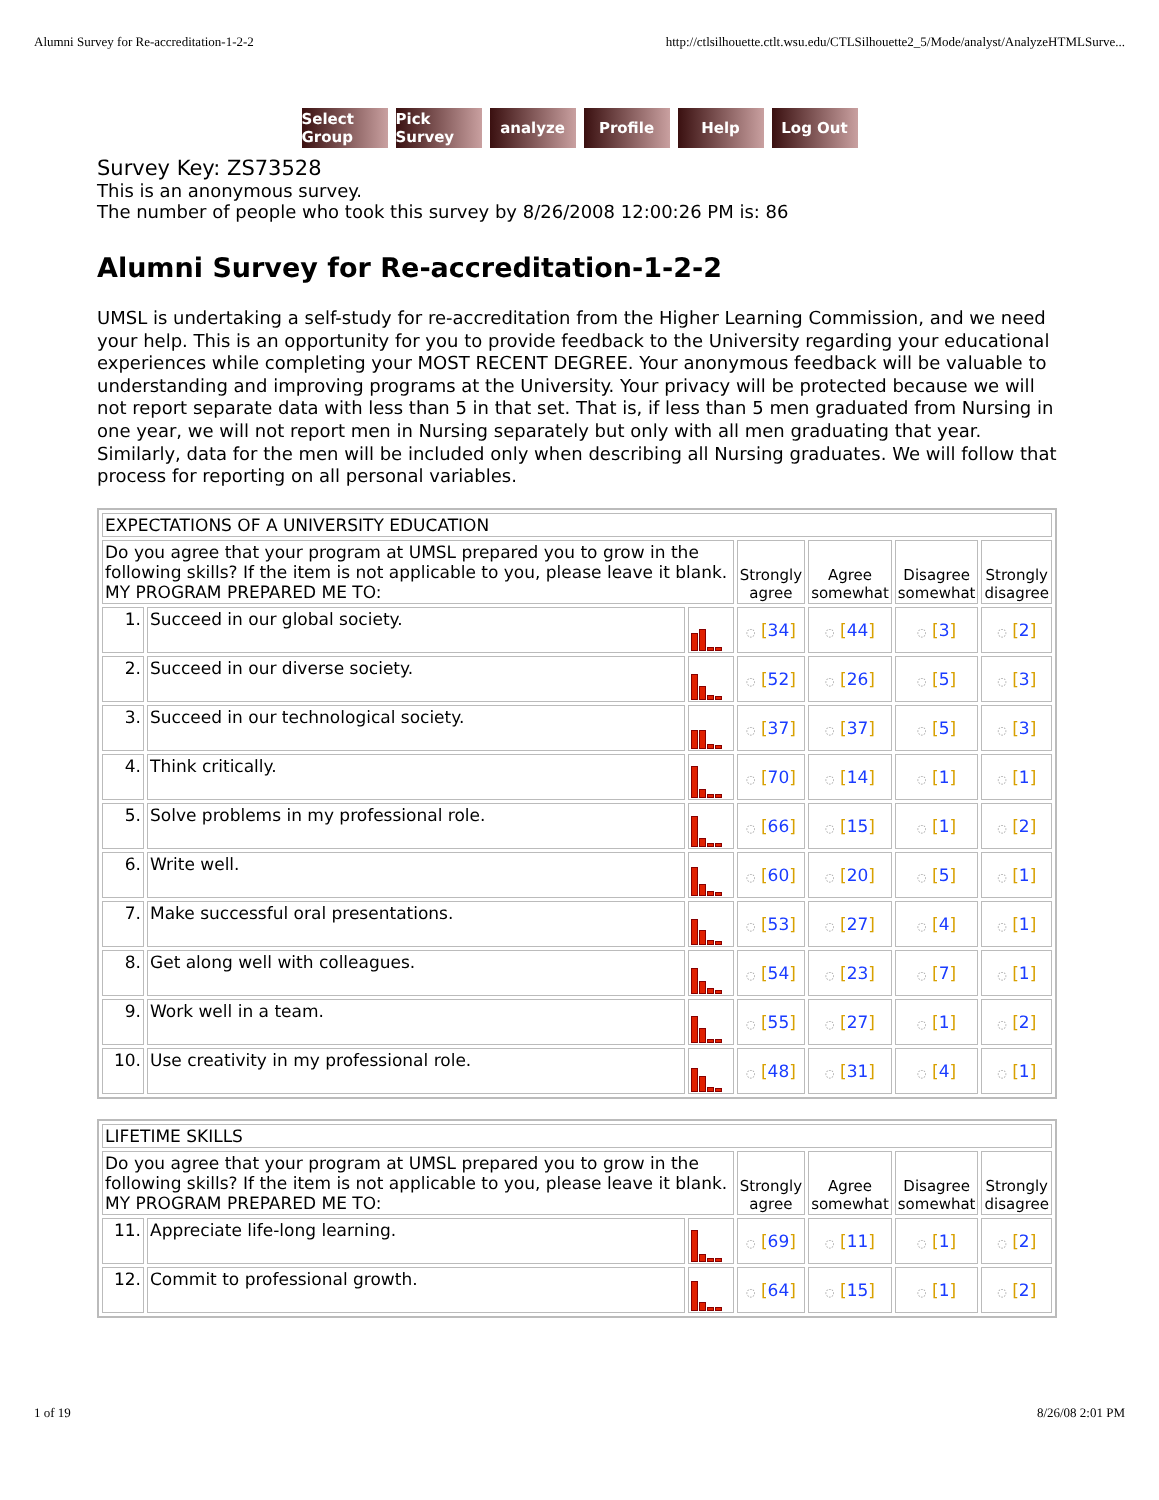Alumni Survey for Re-accreditation-1-2-2 http://ctlsilhouette.ctlt.wsu.edu/CTLSilhouette2_5/Mode/analyst/AnalyzeHTMLSurve...
Select Group Pick Survey analyze Profile Help Log Out
Survey Key: ZS73528
This is an anonymous survey.
The number of people who took this survey by 8/26/2008 12:00:26 PM is: 86
Alumni Survey for Re-accreditation-1-2-2
UMSL is undertaking a self-study for re-accreditation from the Higher Learning Commission, and we need your help. This is an opportunity for you to provide feedback to the University regarding your educational experiences while completing your MOST RECENT DEGREE. Your anonymous feedback will be valuable to understanding and improving programs at the University. Your privacy will be protected because we will not report separate data with less than 5 in that set. That is, if less than 5 men graduated from Nursing in one year, we will not report men in Nursing separately but only with all men graduating that year. Similarly, data for the men will be included only when describing all Nursing graduates. We will follow that process for reporting on all personal variables.
| EXPECTATIONS OF A UNIVERSITY EDUCATION | | | | | | |
| Do you agree that your program at UMSL prepared you to grow in the following skills? If the item is not applicable to you, please leave it blank. MY PROGRAM PREPARED ME TO: | | | Strongly agree | Agree somewhat | Disagree somewhat | Strongly disagree |
| 1. | Succeed in our global society. | | ◌ [ 34 ] | ◌ [ 44 ] | ◌ [ 3 ] | ◌ [ 2 ] |
| 2. | Succeed in our diverse society. | | ◌ [ 52 ] | ◌ [ 26 ] | ◌ [ 5 ] | ◌ [ 3 ] |
| 3. | Succeed in our technological society. | | ◌ [ 37 ] | ◌ [ 37 ] | ◌ [ 5 ] | ◌ [ 3 ] |
| 4. | Think critically. | | ◌ [ 70 ] | ◌ [ 14 ] | ◌ [ 1 ] | ◌ [ 1 ] |
| 5. | Solve problems in my professional role. | | ◌ [ 66 ] | ◌ [ 15 ] | ◌ [ 1 ] | ◌ [ 2 ] |
| 6. | Write well. | | ◌ [ 60 ] | ◌ [ 20 ] | ◌ [ 5 ] | ◌ [ 1 ] |
| 7. | Make successful oral presentations. | | ◌ [ 53 ] | ◌ [ 27 ] | ◌ [ 4 ] | ◌ [ 1 ] |
| 8. | Get along well with colleagues. | | ◌ [ 54 ] | ◌ [ 23 ] | ◌ [ 7 ] | ◌ [ 1 ] |
| 9. | Work well in a team. | | ◌ [ 55 ] | ◌ [ 27 ] | ◌ [ 1 ] | ◌ [ 2 ] |
| 10. | Use creativity in my professional role. | | ◌ [ 48 ] | ◌ [ 31 ] | ◌ [ 4 ] | ◌ [ 1 ] |
| LIFETIME SKILLS | | | | | | |
| Do you agree that your program at UMSL prepared you to grow in the following skills? If the item is not applicable to you, please leave it blank. MY PROGRAM PREPARED ME TO: | | | Strongly agree | Agree somewhat | Disagree somewhat | Strongly disagree |
| 11. | Appreciate life-long learning. | | ◌ [ 69 ] | ◌ [ 11 ] | ◌ [ 1 ] | ◌ [ 2 ] |
| 12. | Commit to professional growth. | | ◌ [ 64 ] | ◌ [ 15 ] | ◌ [ 1 ] | ◌ [ 2 ] |
1 of 19 8/26/08 2:01 PM